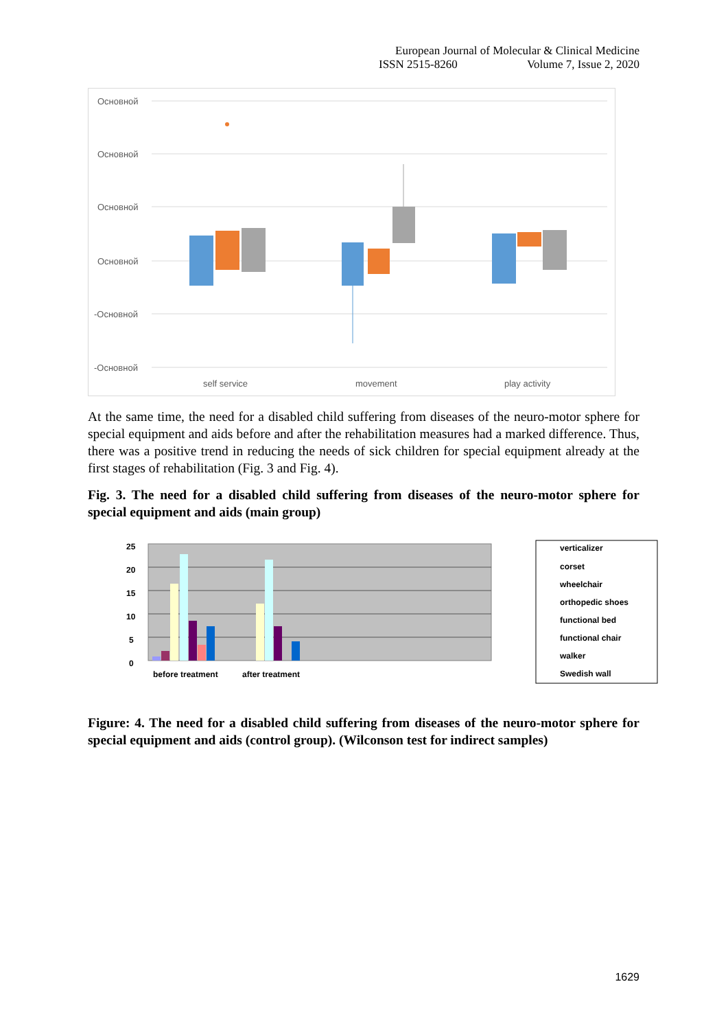European Journal of Molecular & Clinical Medicine
ISSN 2515-8260 Volume 7, Issue 2, 2020
Основной
Основной
Основной
Основной
-Основной
-Основной
self service
movement
play activity
At the same time, the need for a disabled child suffering from diseases of the neuro-motor sphere for special equipment and aids before and after the rehabilitation measures had a marked difference. Thus, there was a positive trend in reducing the needs of sick children for special equipment already at the first stages of rehabilitation (Fig. 3 and Fig. 4).
Fig. 3. The need for a disabled child suffering from diseases of the neuro-motor sphere for special equipment and aids (main group)
25
20
15
10
5
0
before treatment
after treatment
verticalizer
corset
wheelchair
orthopedic shoes
functional bed
functional chair
walker
Swedish wall
Figure: 4. The need for a disabled child suffering from diseases of the neuro-motor sphere for special equipment and aids (control group). (Wilconson test for indirect samples)
1629